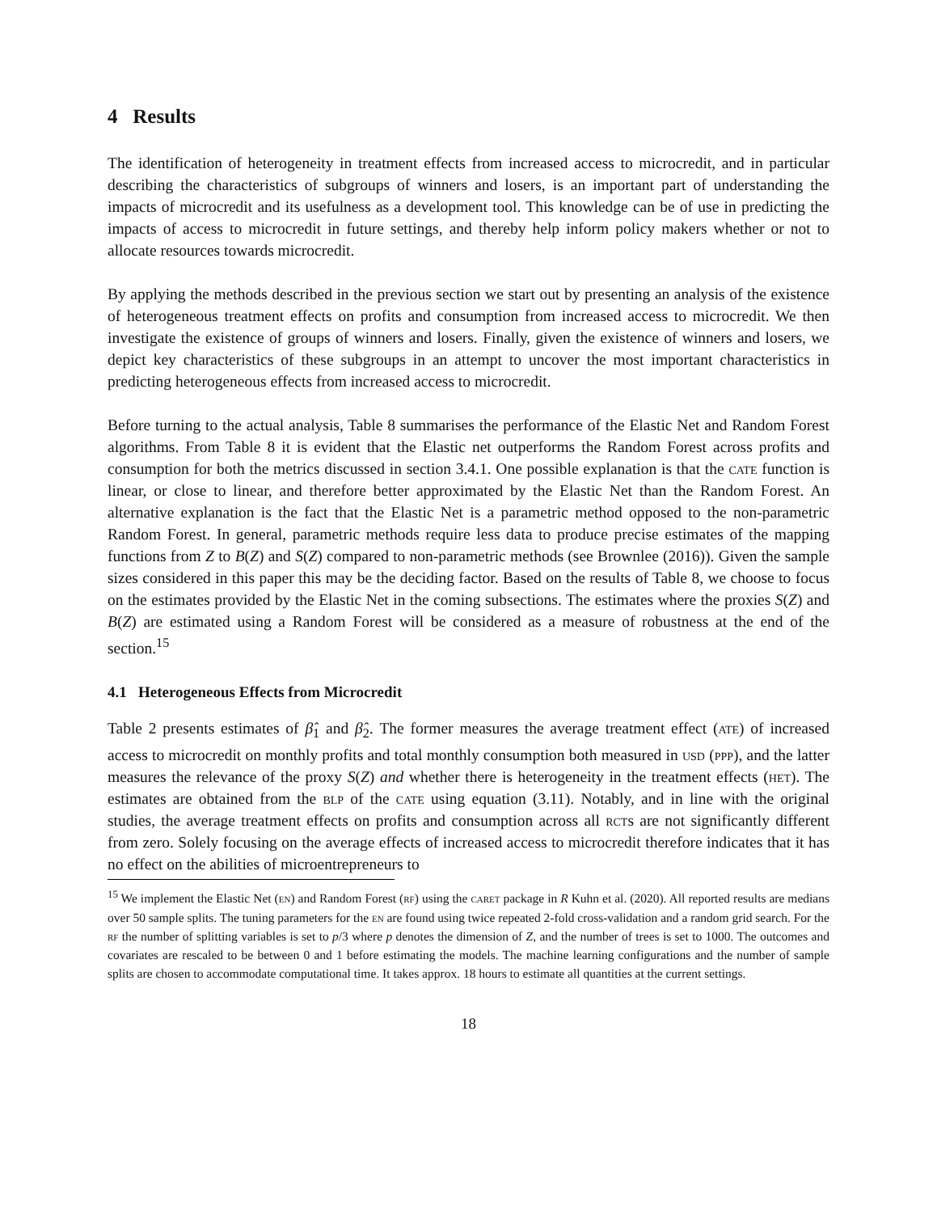4 Results
The identification of heterogeneity in treatment effects from increased access to microcredit, and in particular describing the characteristics of subgroups of winners and losers, is an important part of understanding the impacts of microcredit and its usefulness as a development tool. This knowledge can be of use in predicting the impacts of access to microcredit in future settings, and thereby help inform policy makers whether or not to allocate resources towards microcredit.
By applying the methods described in the previous section we start out by presenting an analysis of the existence of heterogeneous treatment effects on profits and consumption from increased access to microcredit. We then investigate the existence of groups of winners and losers. Finally, given the existence of winners and losers, we depict key characteristics of these subgroups in an attempt to uncover the most important characteristics in predicting heterogeneous effects from increased access to microcredit.
Before turning to the actual analysis, Table 8 summarises the performance of the Elastic Net and Random Forest algorithms. From Table 8 it is evident that the Elastic net outperforms the Random Forest across profits and consumption for both the metrics discussed in section 3.4.1. One possible explanation is that the cate function is linear, or close to linear, and therefore better approximated by the Elastic Net than the Random Forest. An alternative explanation is the fact that the Elastic Net is a parametric method opposed to the non-parametric Random Forest. In general, parametric methods require less data to produce precise estimates of the mapping functions from Z to B(Z) and S(Z) compared to non-parametric methods (see Brownlee (2016)). Given the sample sizes considered in this paper this may be the deciding factor. Based on the results of Table 8, we choose to focus on the estimates provided by the Elastic Net in the coming subsections. The estimates where the proxies S(Z) and B(Z) are estimated using a Random Forest will be considered as a measure of robustness at the end of the section.<sup>15</sup>
4.1 Heterogeneous Effects from Microcredit
Table 2 presents estimates of β̂<sub>1</sub> and β̂<sub>2</sub>. The former measures the average treatment effect (ate) of increased access to microcredit on monthly profits and total monthly consumption both measured in usd (ppp), and the latter measures the relevance of the proxy S(Z) and whether there is heterogeneity in the treatment effects (het). The estimates are obtained from the blp of the cate using equation (3.11). Notably, and in line with the original studies, the average treatment effects on profits and consumption across all rcts are not significantly different from zero. Solely focusing on the average effects of increased access to microcredit therefore indicates that it has no effect on the abilities of microentrepreneurs to
<sup>15</sup> We implement the Elastic Net (en) and Random Forest (rf) using the caret package in R Kuhn et al. (2020). All reported results are medians over 50 sample splits. The tuning parameters for the en are found using twice repeated 2-fold cross-validation and a random grid search. For the rf the number of splitting variables is set to p/3 where p denotes the dimension of Z, and the number of trees is set to 1000. The outcomes and covariates are rescaled to be between 0 and 1 before estimating the models. The machine learning configurations and the number of sample splits are chosen to accommodate computational time. It takes approx. 18 hours to estimate all quantities at the current settings.
18